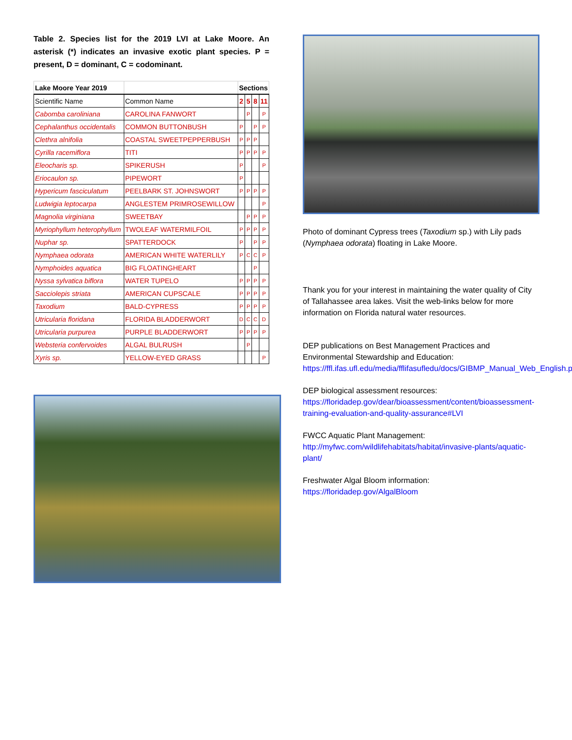Table 2. Species list for the 2019 LVI at Lake Moore. An asterisk (*) indicates an invasive exotic plant species. P = present, D = dominant, C = codominant.
| Lake Moore Year 2019 | | Sections | | | |
| --- | --- | --- | --- | --- | --- |
| Scientific Name | Common Name | 2 | 5 | 8 | 11 |
| Cabomba caroliniana | CAROLINA FANWORT | | P | | P |
| Cephalanthus occidentalis | COMMON BUTTONBUSH | P | | P | P |
| Clethra alnifolia | COASTAL SWEETPEPPERBUSH | P | P | P | |
| Cyrilla racemiflora | TITI | P | P | P | P |
| Eleocharis sp. | SPIKERUSH | P | | | P |
| Eriocaulon sp. | PIPEWORT | P | | | |
| Hypericum fasciculatum | PEELBARK ST. JOHNSWORT | P | P | P | P |
| Ludwigia leptocarpa | ANGLESTEM PRIMROSEWILLOW | | | | P |
| Magnolia virginiana | SWEETBAY | | P | P | P |
| Myriophyllum heterophyllum | TWOLEAF WATERMILFOIL | P | P | P | P |
| Nuphar sp. | SPATTERDOCK | P | | P | P |
| Nymphaea odorata | AMERICAN WHITE WATERLILY | P | C | C | P |
| Nymphoides aquatica | BIG FLOATINGHEART | | | P | |
| Nyssa sylvatica biflora | WATER TUPELO | P | P | P | P |
| Sacciolepis striata | AMERICAN CUPSCALE | P | P | P | P |
| Taxodium | BALD-CYPRESS | P | P | P | P |
| Utricularia floridana | FLORIDA BLADDERWORT | D | C | C | D |
| Utricularia purpurea | PURPLE BLADDERWORT | P | P | P | P |
| Websteria confervoides | ALGAL BULRUSH | | P | | |
| Xyris sp. | YELLOW-EYED GRASS | | | | P |
Photo of dominant Cypress trees (Taxodium sp.) with Lily pads (Nymphaea odorata) floating in Lake Moore.
Thank you for your interest in maintaining the water quality of City of Tallahassee area lakes. Visit the web-links below for more information on Florida natural water resources.
DEP publications on Best Management Practices and Environmental Stewardship and Education:
https://ffl.ifas.ufl.edu/media/fflifasufledu/docs/GIBMP_Manual_Web_English.pdf
DEP biological assessment resources:
https://floridadep.gov/dear/bioassessment/content/bioassessment-training-evaluation-and-quality-assurance#LVI
FWCC Aquatic Plant Management:
http://myfwc.com/wildlifehabitats/habitat/invasive-plants/aquatic-plant/
Freshwater Algal Bloom information:
https://floridadep.gov/AlgalBloom